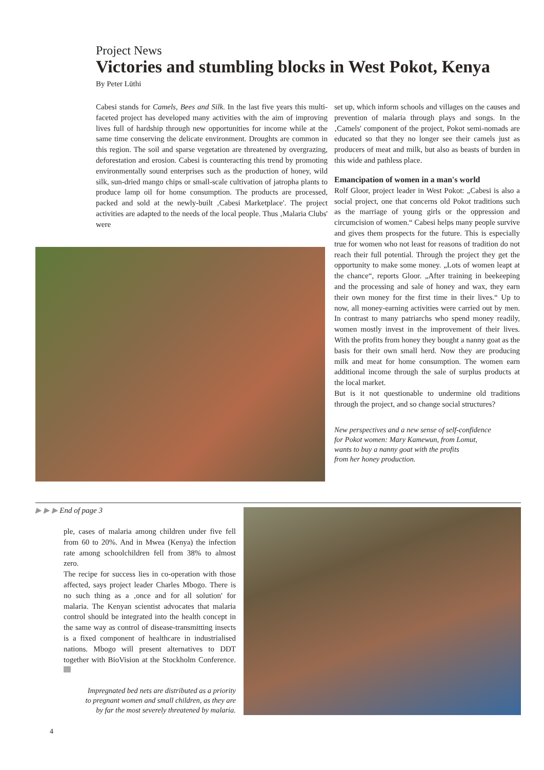Project News
Victories and stumbling blocks in West Pokot, Kenya
By Peter Lüthi
Cabesi stands for Camels, Bees and Silk. In the last five years this multi-faceted project has developed many activities with the aim of improving lives full of hardship through new opportunities for income while at the same time conserving the delicate environment. Droughts are common in this region. The soil and sparse vegetation are threatened by overgrazing, deforestation and erosion. Cabesi is counteracting this trend by promoting environmentally sound enterprises such as the production of honey, wild silk, sun-dried mango chips or small-scale cultivation of jatropha plants to produce lamp oil for home consumption. The products are processed, packed and sold at the newly-built ‚Cabesi Marketplace'. The project activities are adapted to the needs of the local people. Thus ‚Malaria Clubs' were
set up, which inform schools and villages on the causes and prevention of malaria through plays and songs. In the ‚Camels' component of the project, Pokot semi-nomads are educated so that they no longer see their camels just as producers of meat and milk, but also as beasts of burden in this wide and pathless place.
Emancipation of women in a man's world
Rolf Gloor, project leader in West Pokot: „Cabesi is also a social project, one that concerns old Pokot traditions such as the marriage of young girls or the oppression and circumcision of women.“ Cabesi helps many people survive and gives them prospects for the future. This is especially true for women who not least for reasons of tradition do not reach their full potential. Through the project they get the opportunity to make some money. „Lots of women leapt at the chance“, reports Gloor. „After training in beekeeping and the processing and sale of honey and wax, they earn their own money for the first time in their lives.“ Up to now, all money-earning activities were carried out by men. In contrast to many patriarchs who spend money readily, women mostly invest in the improvement of their lives. With the profits from honey they bought a nanny goat as the basis for their own small herd. Now they are producing milk and meat for home consumption. The women earn additional income through the sale of surplus products at the local market.
But is it not questionable to undermine old traditions through the project, and so change social structures?
New perspectives and a new sense of self-confidence
for Pokot women: Mary Kamewun, from Lomut,
wants to buy a nanny goat with the profits
from her honey production.
▶ ▶ ▶ End of page 3
ple, cases of malaria among children under five fell from 60 to 20%. And in Mwea (Kenya) the infection rate among schoolchildren fell from 38% to almost zero.
The recipe for success lies in co-operation with those affected, says project leader Charles Mbogo. There is no such thing as a ‚once and for all solution' for malaria. The Kenyan scientist advocates that malaria control should be integrated into the health concept in the same way as control of disease-transmitting insects is a fixed component of healthcare in industrialised nations. Mbogo will present alternatives to DDT together with BioVision at the Stockholm Conference.
Impregnated bed nets are distributed as a priority
to pregnant women and small children, as they are
by far the most severely threatened by malaria.
4